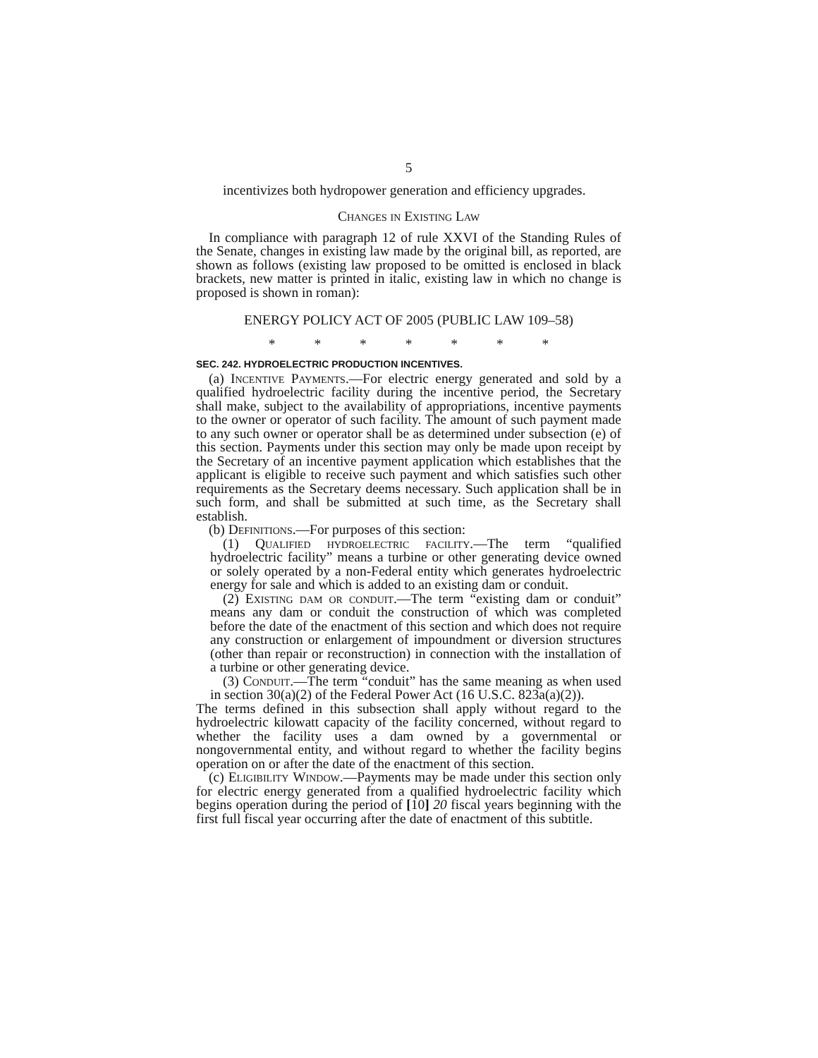5
incentivizes both hydropower generation and efficiency upgrades.
Changes in Existing Law
In compliance with paragraph 12 of rule XXVI of the Standing Rules of the Senate, changes in existing law made by the original bill, as reported, are shown as follows (existing law proposed to be omitted is enclosed in black brackets, new matter is printed in italic, existing law in which no change is proposed is shown in roman):
ENERGY POLICY ACT OF 2005 (PUBLIC LAW 109–58)
* * * * * * *
SEC. 242. HYDROELECTRIC PRODUCTION INCENTIVES.
(a) Incentive Payments.—For electric energy generated and sold by a qualified hydroelectric facility during the incentive period, the Secretary shall make, subject to the availability of appropriations, incentive payments to the owner or operator of such facility. The amount of such payment made to any such owner or operator shall be as determined under subsection (e) of this section. Payments under this section may only be made upon receipt by the Secretary of an incentive payment application which establishes that the applicant is eligible to receive such payment and which satisfies such other requirements as the Secretary deems necessary. Such application shall be in such form, and shall be submitted at such time, as the Secretary shall establish.
(b) Definitions.—For purposes of this section:
(1) Qualified hydroelectric facility.—The term “qualified hydroelectric facility” means a turbine or other generating device owned or solely operated by a non-Federal entity which generates hydroelectric energy for sale and which is added to an existing dam or conduit.
(2) Existing dam or conduit.—The term “existing dam or conduit” means any dam or conduit the construction of which was completed before the date of the enactment of this section and which does not require any construction or enlargement of impoundment or diversion structures (other than repair or reconstruction) in connection with the installation of a turbine or other generating device.
(3) Conduit.—The term “conduit” has the same meaning as when used in section 30(a)(2) of the Federal Power Act (16 U.S.C. 823a(a)(2)).
The terms defined in this subsection shall apply without regard to the hydroelectric kilowatt capacity of the facility concerned, without regard to whether the facility uses a dam owned by a governmental or nongovernmental entity, and without regard to whether the facility begins operation on or after the date of the enactment of this section.
(c) Eligibility Window.—Payments may be made under this section only for electric energy generated from a qualified hydroelectric facility which begins operation during the period of [10] 20 fiscal years beginning with the first full fiscal year occurring after the date of enactment of this subtitle.